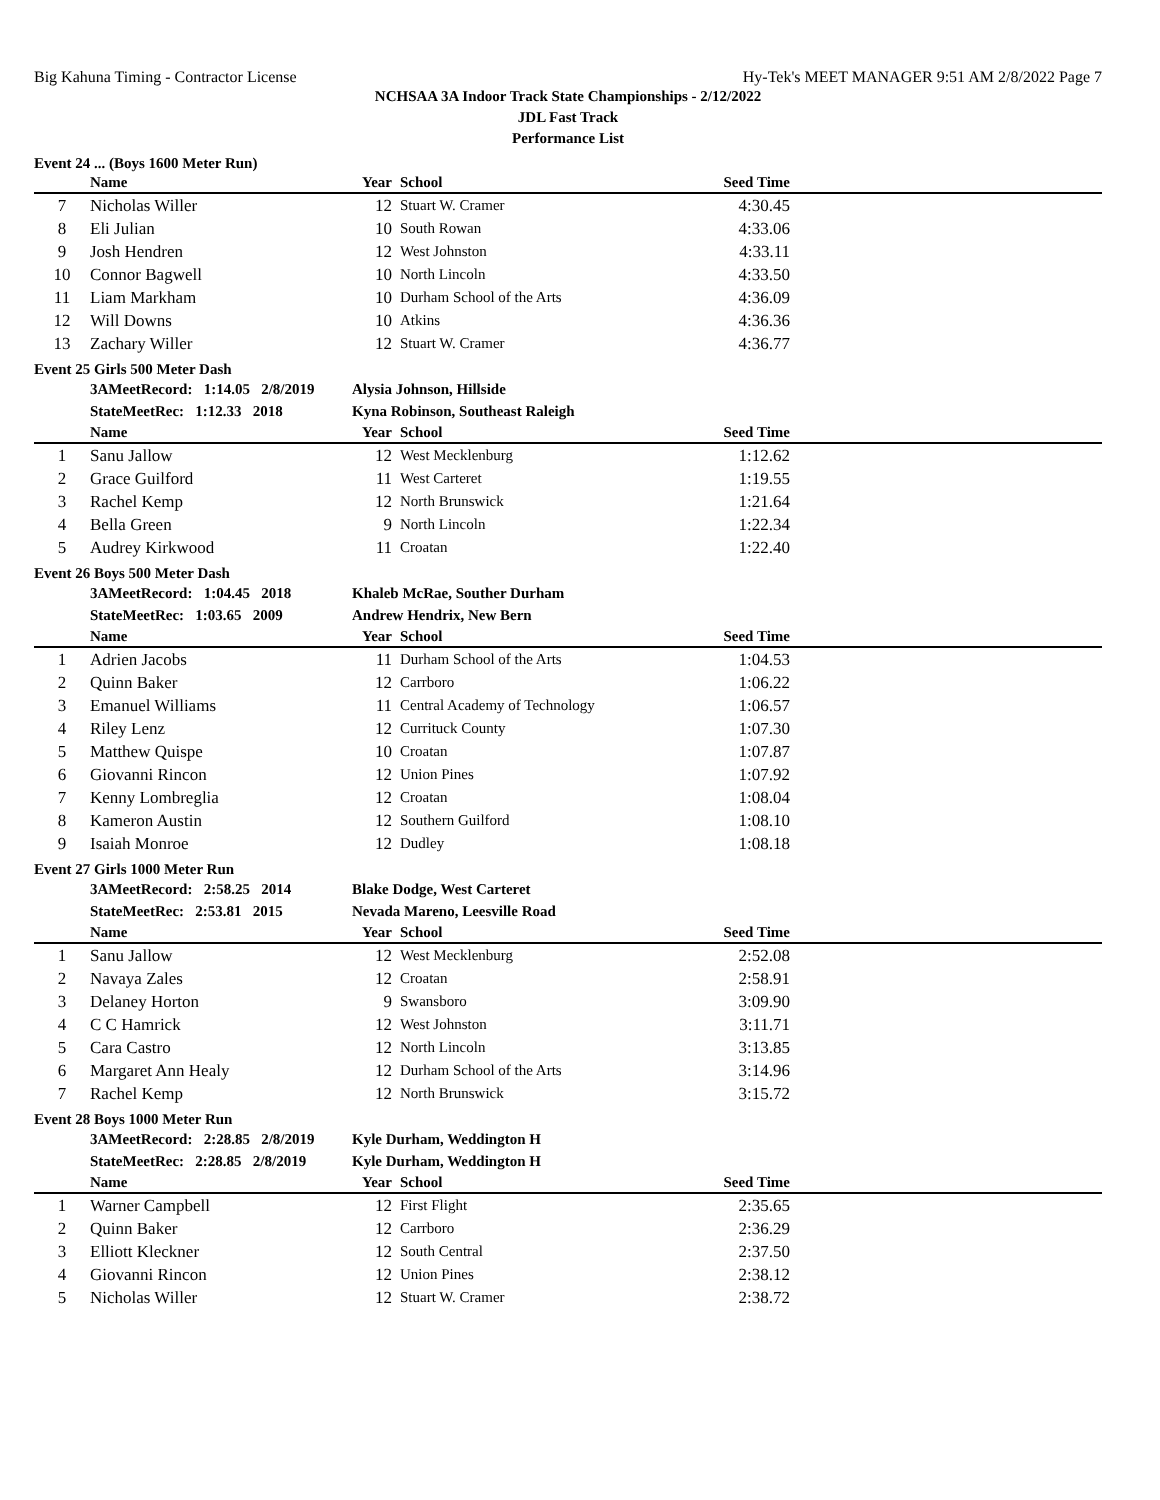Big Kahuna Timing - Contractor License Hy-Tek's MEET MANAGER 9:51 AM 2/8/2022 Page 7
NCHSAA 3A Indoor Track State Championships - 2/12/2022
JDL Fast Track
Performance List
Event 24 ... (Boys 1600 Meter Run)
| | Name | Year | School | Seed Time | |
| --- | --- | --- | --- | --- | --- |
| 7 | Nicholas Willer | 12 | Stuart W. Cramer | 4:30.45 | |
| 8 | Eli Julian | 10 | South Rowan | 4:33.06 | |
| 9 | Josh Hendren | 12 | West Johnston | 4:33.11 | |
| 10 | Connor Bagwell | 10 | North Lincoln | 4:33.50 | |
| 11 | Liam Markham | 10 | Durham School of the Arts | 4:36.09 | |
| 12 | Will Downs | 10 | Atkins | 4:36.36 | |
| 13 | Zachary Willer | 12 | Stuart W. Cramer | 4:36.77 | |
Event 25 Girls 500 Meter Dash
| | 3AMeetRecord: 1:14.05 2/8/2019 | Alysia Johnson, Hillside | | | |
| | StateMeetRec: 1:12.33 2018 | Kyna Robinson, Southeast Raleigh | | | |
| | Name | Year | School | Seed Time | |
| 1 | Sanu Jallow | 12 | West Mecklenburg | 1:12.62 | |
| 2 | Grace Guilford | 11 | West Carteret | 1:19.55 | |
| 3 | Rachel Kemp | 12 | North Brunswick | 1:21.64 | |
| 4 | Bella Green | 9 | North Lincoln | 1:22.34 | |
| 5 | Audrey Kirkwood | 11 | Croatan | 1:22.40 | |
Event 26 Boys 500 Meter Dash
| | 3AMeetRecord: 1:04.45 2018 | Khaleb McRae, Souther Durham | | | |
| | StateMeetRec: 1:03.65 2009 | Andrew Hendrix, New Bern | | | |
| | Name | Year | School | Seed Time | |
| 1 | Adrien Jacobs | 11 | Durham School of the Arts | 1:04.53 | |
| 2 | Quinn Baker | 12 | Carrboro | 1:06.22 | |
| 3 | Emanuel Williams | 11 | Central Academy of Technology | 1:06.57 | |
| 4 | Riley Lenz | 12 | Currituck County | 1:07.30 | |
| 5 | Matthew Quispe | 10 | Croatan | 1:07.87 | |
| 6 | Giovanni Rincon | 12 | Union Pines | 1:07.92 | |
| 7 | Kenny Lombreglia | 12 | Croatan | 1:08.04 | |
| 8 | Kameron Austin | 12 | Southern Guilford | 1:08.10 | |
| 9 | Isaiah Monroe | 12 | Dudley | 1:08.18 | |
Event 27 Girls 1000 Meter Run
| | 3AMeetRecord: 2:58.25 2014 | Blake Dodge, West Carteret | | | |
| | StateMeetRec: 2:53.81 2015 | Nevada Mareno, Leesville Road | | | |
| | Name | Year | School | Seed Time | |
| 1 | Sanu Jallow | 12 | West Mecklenburg | 2:52.08 | |
| 2 | Navaya Zales | 12 | Croatan | 2:58.91 | |
| 3 | Delaney Horton | 9 | Swansboro | 3:09.90 | |
| 4 | C C Hamrick | 12 | West Johnston | 3:11.71 | |
| 5 | Cara Castro | 12 | North Lincoln | 3:13.85 | |
| 6 | Margaret Ann Healy | 12 | Durham School of the Arts | 3:14.96 | |
| 7 | Rachel Kemp | 12 | North Brunswick | 3:15.72 | |
Event 28 Boys 1000 Meter Run
| | 3AMeetRecord: 2:28.85 2/8/2019 | Kyle Durham, Weddington H | | | |
| | StateMeetRec: 2:28.85 2/8/2019 | Kyle Durham, Weddington H | | | |
| | Name | Year | School | Seed Time | |
| 1 | Warner Campbell | 12 | First Flight | 2:35.65 | |
| 2 | Quinn Baker | 12 | Carrboro | 2:36.29 | |
| 3 | Elliott Kleckner | 12 | South Central | 2:37.50 | |
| 4 | Giovanni Rincon | 12 | Union Pines | 2:38.12 | |
| 5 | Nicholas Willer | 12 | Stuart W. Cramer | 2:38.72 | |